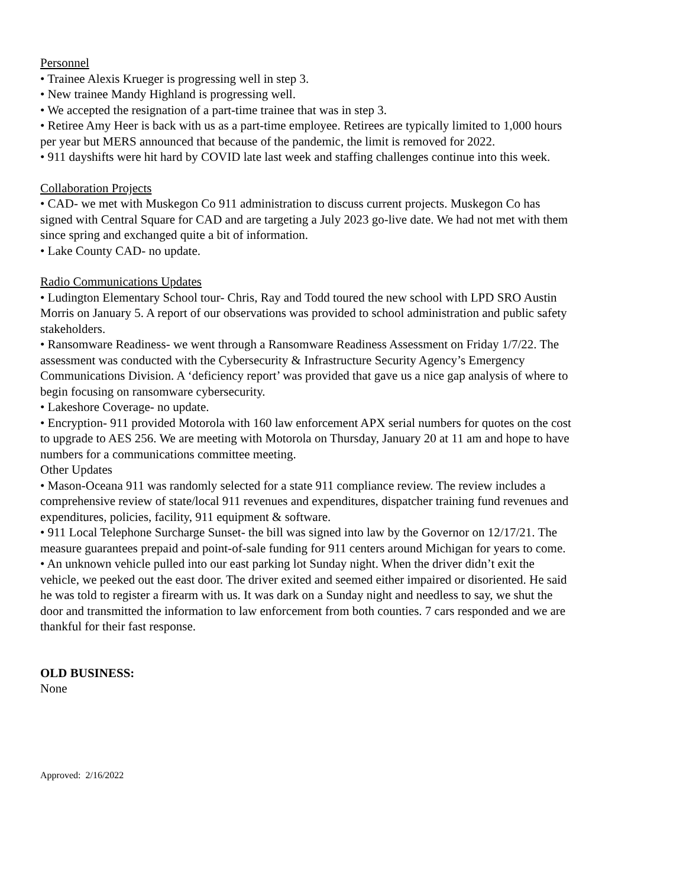Personnel
• Trainee Alexis Krueger is progressing well in step 3.
• New trainee Mandy Highland is progressing well.
• We accepted the resignation of a part-time trainee that was in step 3.
• Retiree Amy Heer is back with us as a part-time employee. Retirees are typically limited to 1,000 hours per year but MERS announced that because of the pandemic, the limit is removed for 2022.
• 911 dayshifts were hit hard by COVID late last week and staffing challenges continue into this week.
Collaboration Projects
• CAD- we met with Muskegon Co 911 administration to discuss current projects. Muskegon Co has signed with Central Square for CAD and are targeting a July 2023 go-live date. We had not met with them since spring and exchanged quite a bit of information.
• Lake County CAD- no update.
Radio Communications Updates
• Ludington Elementary School tour- Chris, Ray and Todd toured the new school with LPD SRO Austin Morris on January 5. A report of our observations was provided to school administration and public safety stakeholders.
• Ransomware Readiness- we went through a Ransomware Readiness Assessment on Friday 1/7/22. The assessment was conducted with the Cybersecurity & Infrastructure Security Agency’s Emergency Communications Division. A ‘deficiency report’ was provided that gave us a nice gap analysis of where to begin focusing on ransomware cybersecurity.
• Lakeshore Coverage- no update.
• Encryption- 911 provided Motorola with 160 law enforcement APX serial numbers for quotes on the cost to upgrade to AES 256. We are meeting with Motorola on Thursday, January 20 at 11 am and hope to have numbers for a communications committee meeting.
Other Updates
• Mason-Oceana 911 was randomly selected for a state 911 compliance review. The review includes a comprehensive review of state/local 911 revenues and expenditures, dispatcher training fund revenues and expenditures, policies, facility, 911 equipment & software.
• 911 Local Telephone Surcharge Sunset- the bill was signed into law by the Governor on 12/17/21. The measure guarantees prepaid and point-of-sale funding for 911 centers around Michigan for years to come.
• An unknown vehicle pulled into our east parking lot Sunday night. When the driver didn’t exit the vehicle, we peeked out the east door. The driver exited and seemed either impaired or disoriented. He said he was told to register a firearm with us. It was dark on a Sunday night and needless to say, we shut the door and transmitted the information to law enforcement from both counties. 7 cars responded and we are thankful for their fast response.
OLD BUSINESS:
None
Approved: 2/16/2022